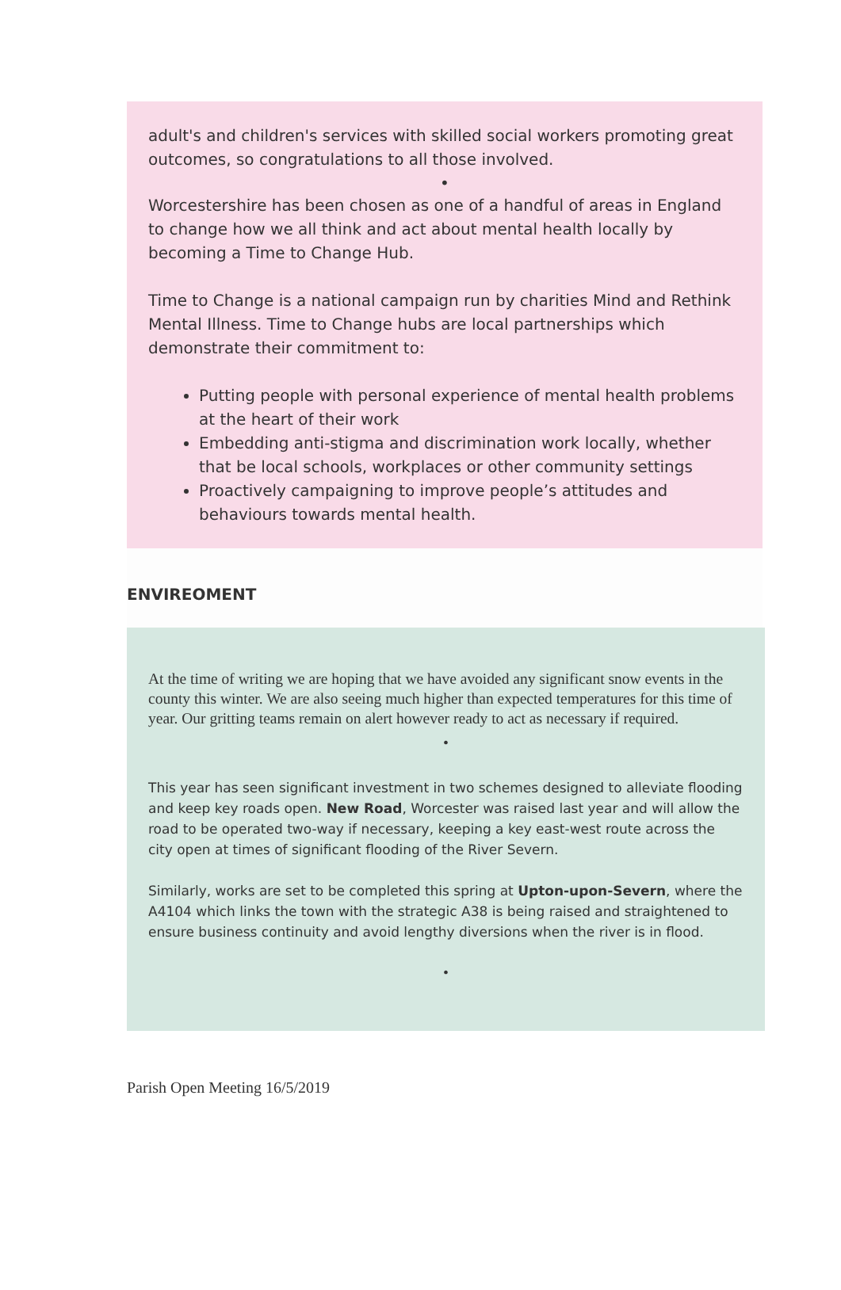adult's and children's services with skilled social workers promoting great outcomes, so congratulations to all those involved.
•
Worcestershire has been chosen as one of a handful of areas in England to change how we all think and act about mental health locally by becoming a Time to Change Hub.
Time to Change is a national campaign run by charities Mind and Rethink Mental Illness. Time to Change hubs are local partnerships which demonstrate their commitment to:
Putting people with personal experience of mental health problems at the heart of their work
Embedding anti-stigma and discrimination work locally, whether that be local schools, workplaces or other community settings
Proactively campaigning to improve people’s attitudes and behaviours towards mental health.
ENVIREOMENT
At the time of writing we are hoping that we have avoided any significant snow events in the county this winter. We are also seeing much higher than expected temperatures for this time of year. Our gritting teams remain on alert however ready to act as necessary if required.
•
This year has seen significant investment in two schemes designed to alleviate flooding and keep key roads open. New Road, Worcester was raised last year and will allow the road to be operated two-way if necessary, keeping a key east-west route across the city open at times of significant flooding of the River Severn.
Similarly, works are set to be completed this spring at Upton-upon-Severn, where the A4104 which links the town with the strategic A38 is being raised and straightened to ensure business continuity and avoid lengthy diversions when the river is in flood.
•
Parish Open Meeting 16/5/2019